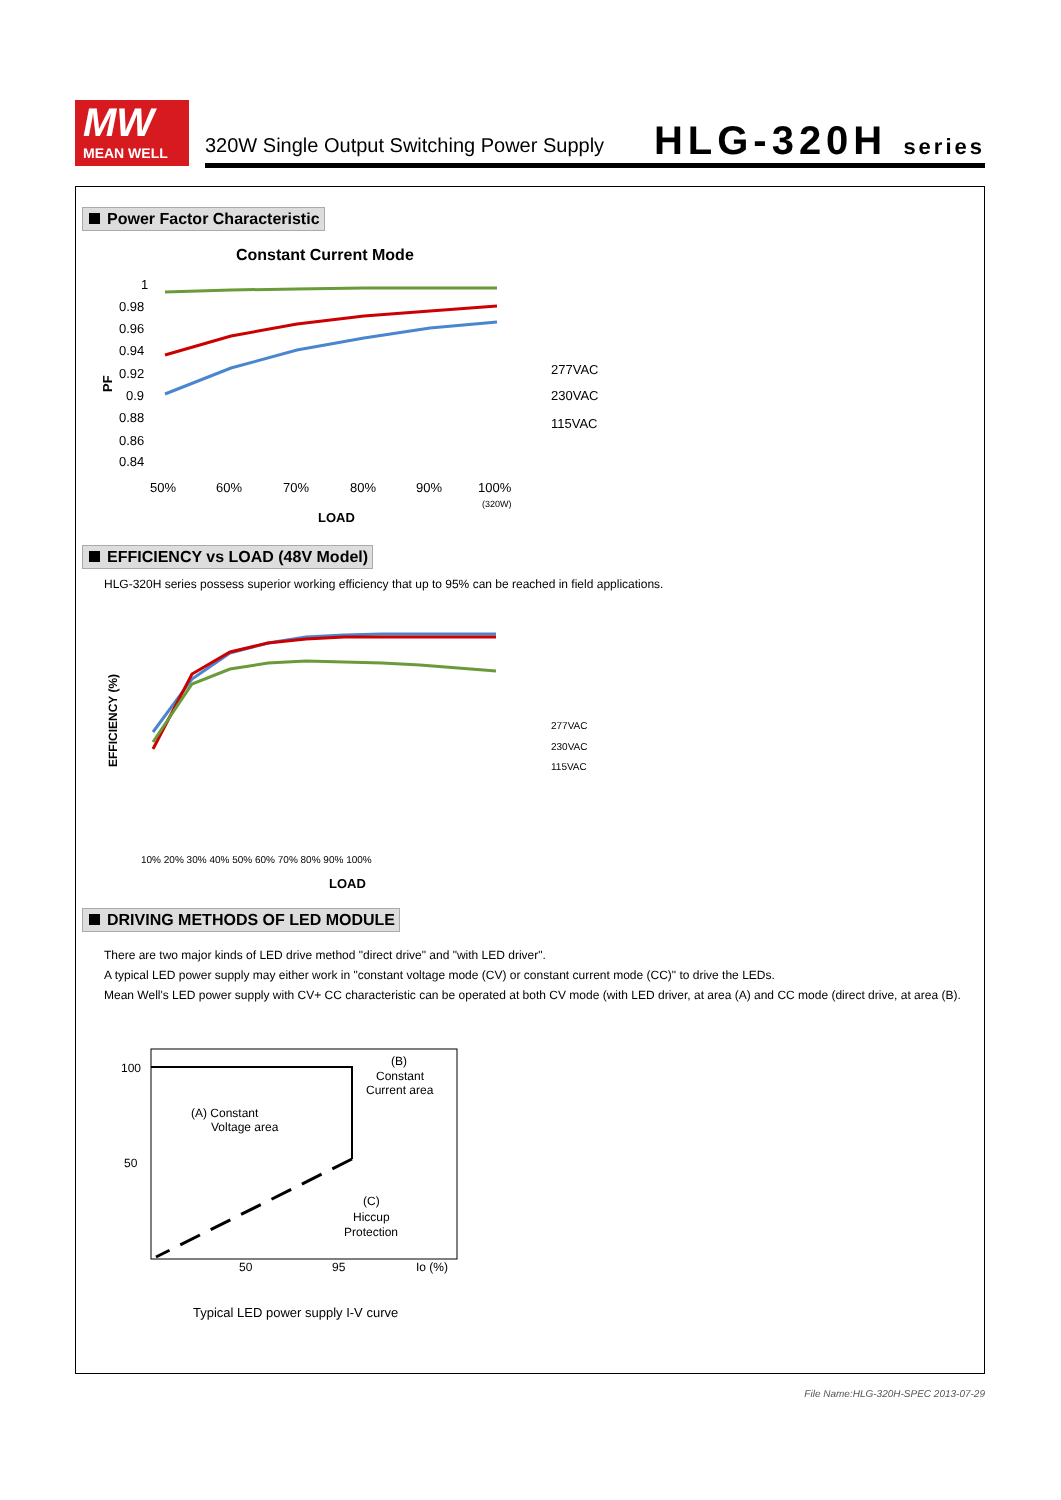MW
MEAN WELL
320W Single Output Switching Power Supply
HLG-320H series
Power Factor Characteristic
Constant Current Mode
1
0.98
0.96
0.94
0.92
0.9
0.88
0.86
0.84
50%
60%
70%
80%
90%
100%
(320W)
LOAD
PF
277VAC
230VAC
115VAC
EFFICIENCY vs LOAD (48V Model)
HLG-320H series possess superior working efficiency that up to 95% can be reached in field applications.
EFFICIENCY (%)
277VAC
230VAC
115VAC
LOAD
10% 20% 30% 40% 50% 60% 70% 80% 90% 100%
DRIVING METHODS OF LED MODULE
There are two major kinds of LED drive method "direct drive" and "with LED driver".
A typical LED power supply may either work in "constant voltage mode (CV) or constant current mode (CC)" to drive the LEDs.
Mean Well's LED power supply with CV+ CC characteristic can be operated at both CV mode (with LED driver, at area (A) and CC mode (direct drive, at area (B).
100
50
50
95
Io (%)
(A) Constant
Voltage area
(B)
Constant
Current area
(C)
Hiccup
Protection
Typical LED power supply I-V curve
File Name:HLG-320H-SPEC 2013-07-29